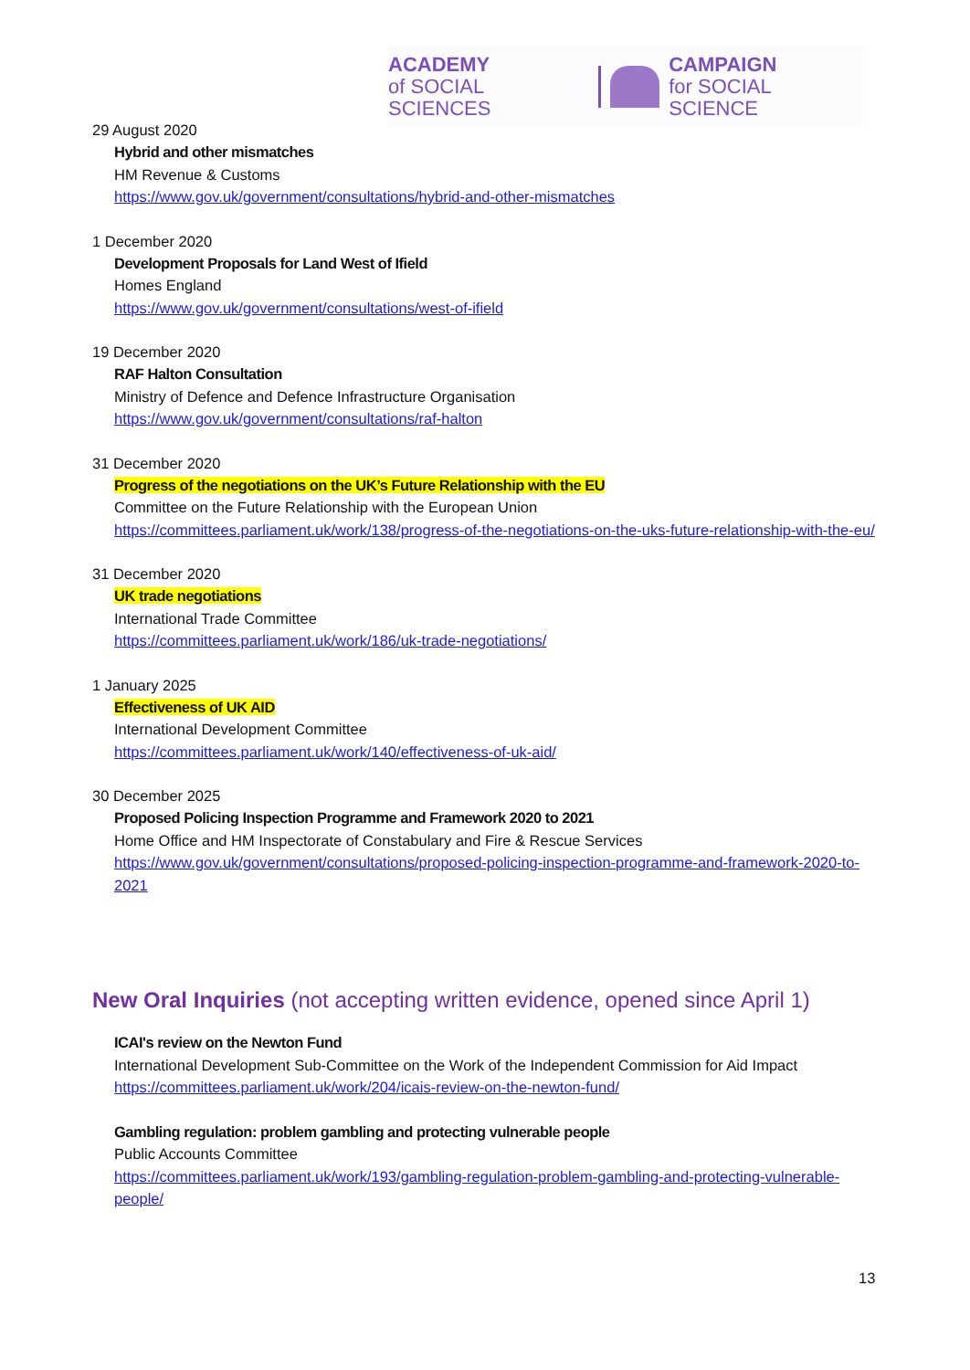ACADEMY
of SOCIAL SCIENCES
CAMPAIGN
for SOCIAL SCIENCE
29 August 2020
Hybrid and other mismatches
HM Revenue & Customs
https://www.gov.uk/government/consultations/hybrid-and-other-mismatches
1 December 2020
Development Proposals for Land West of Ifield
Homes England
https://www.gov.uk/government/consultations/west-of-ifield
19 December 2020
RAF Halton Consultation
Ministry of Defence and Defence Infrastructure Organisation
https://www.gov.uk/government/consultations/raf-halton
31 December 2020
Progress of the negotiations on the UK’s Future Relationship with the EU
Committee on the Future Relationship with the European Union
https://committees.parliament.uk/work/138/progress-of-the-negotiations-on-the-uks-future-relationship-with-the-eu/
31 December 2020
UK trade negotiations
International Trade Committee
https://committees.parliament.uk/work/186/uk-trade-negotiations/
1 January 2025
Effectiveness of UK AID
International Development Committee
https://committees.parliament.uk/work/140/effectiveness-of-uk-aid/
30 December 2025
Proposed Policing Inspection Programme and Framework 2020 to 2021
Home Office and HM Inspectorate of Constabulary and Fire & Rescue Services
https://www.gov.uk/government/consultations/proposed-policing-inspection-programme-and-framework-2020-to-2021
New Oral Inquiries (not accepting written evidence, opened since April 1)
ICAI's review on the Newton Fund
International Development Sub-Committee on the Work of the Independent Commission for Aid Impact
https://committees.parliament.uk/work/204/icais-review-on-the-newton-fund/
Gambling regulation: problem gambling and protecting vulnerable people
Public Accounts Committee
https://committees.parliament.uk/work/193/gambling-regulation-problem-gambling-and-protecting-vulnerable-people/
13